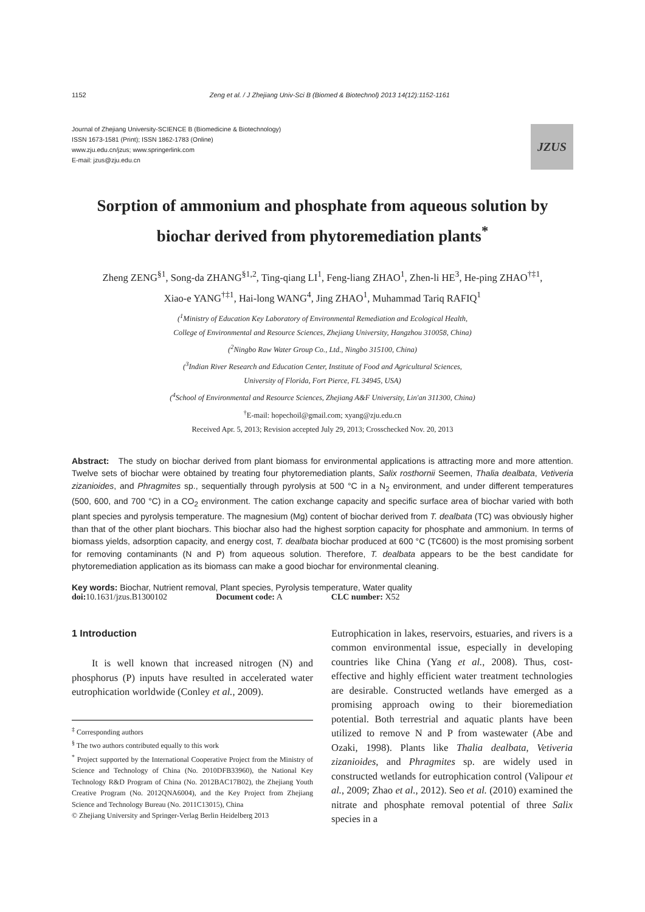1152 Zeng et al. / J Zhejiang Univ-Sci B (Biomed & Biotechnol) 2013 14(12):1152-1161
Journal of Zhejiang University-SCIENCE B (Biomedicine & Biotechnology)
ISSN 1673-1581 (Print); ISSN 1862-1783 (Online)
www.zju.edu.cn/jzus; www.springerlink.com
E-mail: jzus@zju.edu.cn
JZUS
Sorption of ammonium and phosphate from aqueous solution by biochar derived from phytoremediation plants<sup>*</sup>
Zheng ZENG<sup>§1</sup>, Song-da ZHANG<sup>§1,2</sup>, Ting-qiang LI<sup>1</sup>, Feng-liang ZHAO<sup>1</sup>, Zhen-li HE<sup>3</sup>, He-ping ZHAO<sup>†‡1</sup>,
Xiao-e YANG<sup>†‡1</sup>, Hai-long WANG<sup>4</sup>, Jing ZHAO<sup>1</sup>, Muhammad Tariq RAFIQ<sup>1</sup>
(<sup>1</sup>Ministry of Education Key Laboratory of Environmental Remediation and Ecological Health,
College of Environmental and Resource Sciences, Zhejiang University, Hangzhou 310058, China)
(<sup>2</sup>Ningbo Raw Water Group Co., Ltd., Ningbo 315100, China)
(<sup>3</sup>Indian River Research and Education Center, Institute of Food and Agricultural Sciences,
University of Florida, Fort Pierce, FL 34945, USA)
(<sup>4</sup>School of Environmental and Resource Sciences, Zhejiang A&F University, Lin'an 311300, China)
<sup>†</sup> E-mail: hopechoil@gmail.com; xyang@zju.edu.cn
Received Apr. 5, 2013; Revision accepted July 29, 2013; Crosschecked Nov. 20, 2013
Abstract: The study on biochar derived from plant biomass for environmental applications is attracting more and more attention. Twelve sets of biochar were obtained by treating four phytoremediation plants, Salix rosthornii Seemen, Thalia dealbata, Vetiveria zizanioides, and Phragmites sp., sequentially through pyrolysis at 500 °C in a N<sub>2</sub> environment, and under different temperatures (500, 600, and 700 °C) in a CO<sub>2</sub> environment. The cation exchange capacity and specific surface area of biochar varied with both plant species and pyrolysis temperature. The magnesium (Mg) content of biochar derived from T. dealbata (TC) was obviously higher than that of the other plant biochars. This biochar also had the highest sorption capacity for phosphate and ammonium. In terms of biomass yields, adsorption capacity, and energy cost, T. dealbata biochar produced at 600 °C (TC600) is the most promising sorbent for removing contaminants (N and P) from aqueous solution. Therefore, T. dealbata appears to be the best candidate for phytoremediation application as its biomass can make a good biochar for environmental cleaning.
Key words: Biochar, Nutrient removal, Plant species, Pyrolysis temperature, Water quality
doi: 10.1631/jzus.B1300102 Document code: A CLC number: X52
1 Introduction
It is well known that increased nitrogen (N) and phosphorus (P) inputs have resulted in accelerated water eutrophication worldwide (Conley et al., 2009).
<sup>‡</sup> Corresponding authors
<sup>§</sup> The two authors contributed equally to this work
<sup>*</sup> Project supported by the International Cooperative Project from the Ministry of Science and Technology of China (No. 2010DFB33960), the National Key Technology R&D Program of China (No. 2012BAC17B02), the Zhejiang Youth Creative Program (No. 2012QNA6004), and the Key Project from Zhejiang Science and Technology Bureau (No. 2011C13015), China
© Zhejiang University and Springer-Verlag Berlin Heidelberg 2013
Eutrophication in lakes, reservoirs, estuaries, and rivers is a common environmental issue, especially in developing countries like China (Yang et al., 2008). Thus, cost-effective and highly efficient water treatment technologies are desirable. Constructed wetlands have emerged as a promising approach owing to their bioremediation potential. Both terrestrial and aquatic plants have been utilized to remove N and P from wastewater (Abe and Ozaki, 1998). Plants like Thalia dealbata, Vetiveria zizanioides, and Phragmites sp. are widely used in constructed wetlands for eutrophication control (Valipour et al., 2009; Zhao et al., 2012). Seo et al. (2010) examined the nitrate and phosphate removal potential of three Salix species in a